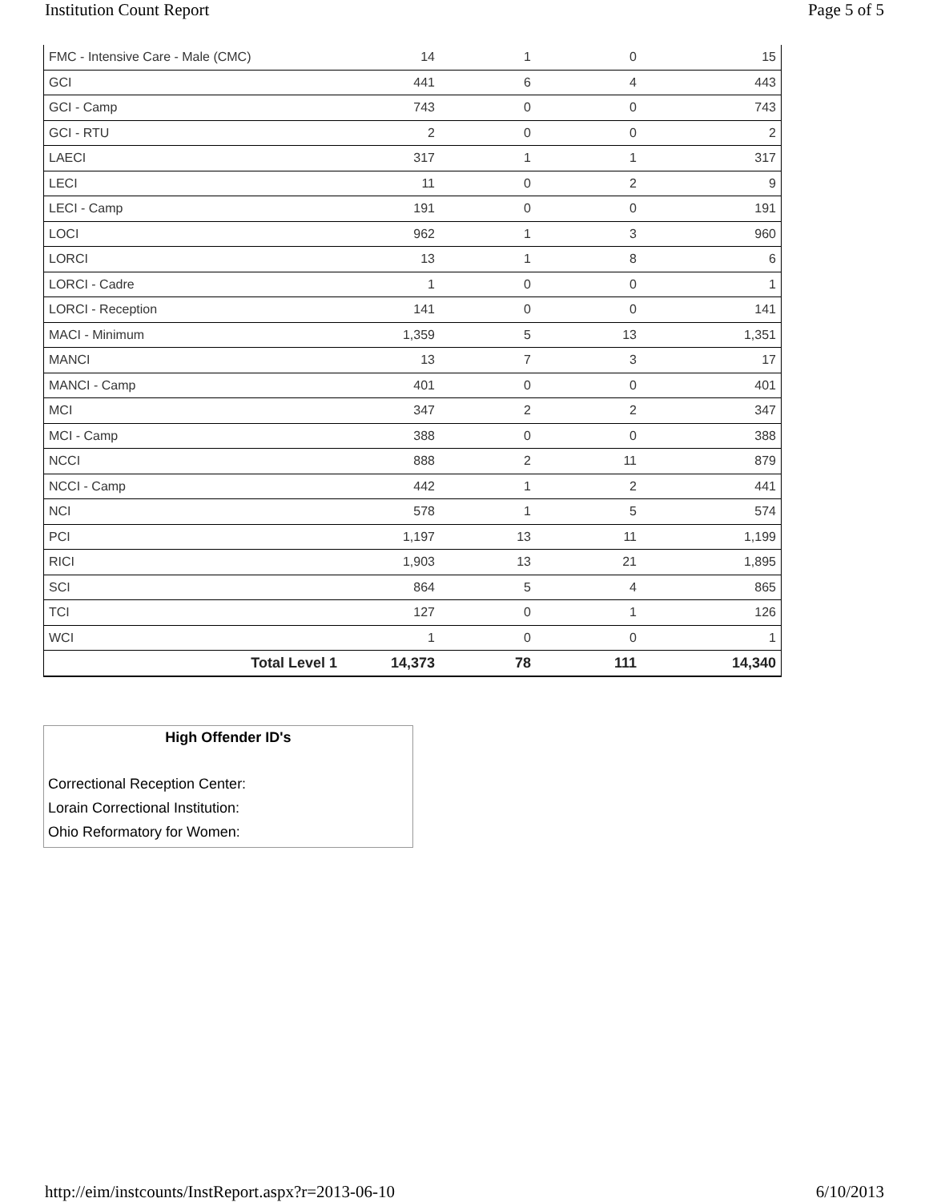Institution Count Report Page 5 of 5
| FMC - Intensive Care - Male (CMC) | 14 | 1 | 0 | 15 |
| GCI | 441 | 6 | 4 | 443 |
| GCI - Camp | 743 | 0 | 0 | 743 |
| GCI - RTU | 2 | 0 | 0 | 2 |
| LAECI | 317 | 1 | 1 | 317 |
| LECI | 11 | 0 | 2 | 9 |
| LECI - Camp | 191 | 0 | 0 | 191 |
| LOCI | 962 | 1 | 3 | 960 |
| LORCI | 13 | 1 | 8 | 6 |
| LORCI - Cadre | 1 | 0 | 0 | 1 |
| LORCI - Reception | 141 | 0 | 0 | 141 |
| MACI - Minimum | 1,359 | 5 | 13 | 1,351 |
| MANCI | 13 | 7 | 3 | 17 |
| MANCI - Camp | 401 | 0 | 0 | 401 |
| MCI | 347 | 2 | 2 | 347 |
| MCI - Camp | 388 | 0 | 0 | 388 |
| NCCI | 888 | 2 | 11 | 879 |
| NCCI - Camp | 442 | 1 | 2 | 441 |
| NCI | 578 | 1 | 5 | 574 |
| PCI | 1,197 | 13 | 11 | 1,199 |
| RICI | 1,903 | 13 | 21 | 1,895 |
| SCI | 864 | 5 | 4 | 865 |
| TCI | 127 | 0 | 1 | 126 |
| WCI | 1 | 0 | 0 | 1 |
| Total Level 1 | 14,373 | 78 | 111 | 14,340 |
High Offender ID's
Correctional Reception Center:
Lorain Correctional Institution:
Ohio Reformatory for Women:
http://eim/instcounts/InstReport.aspx?r=2013-06-10 6/10/2013